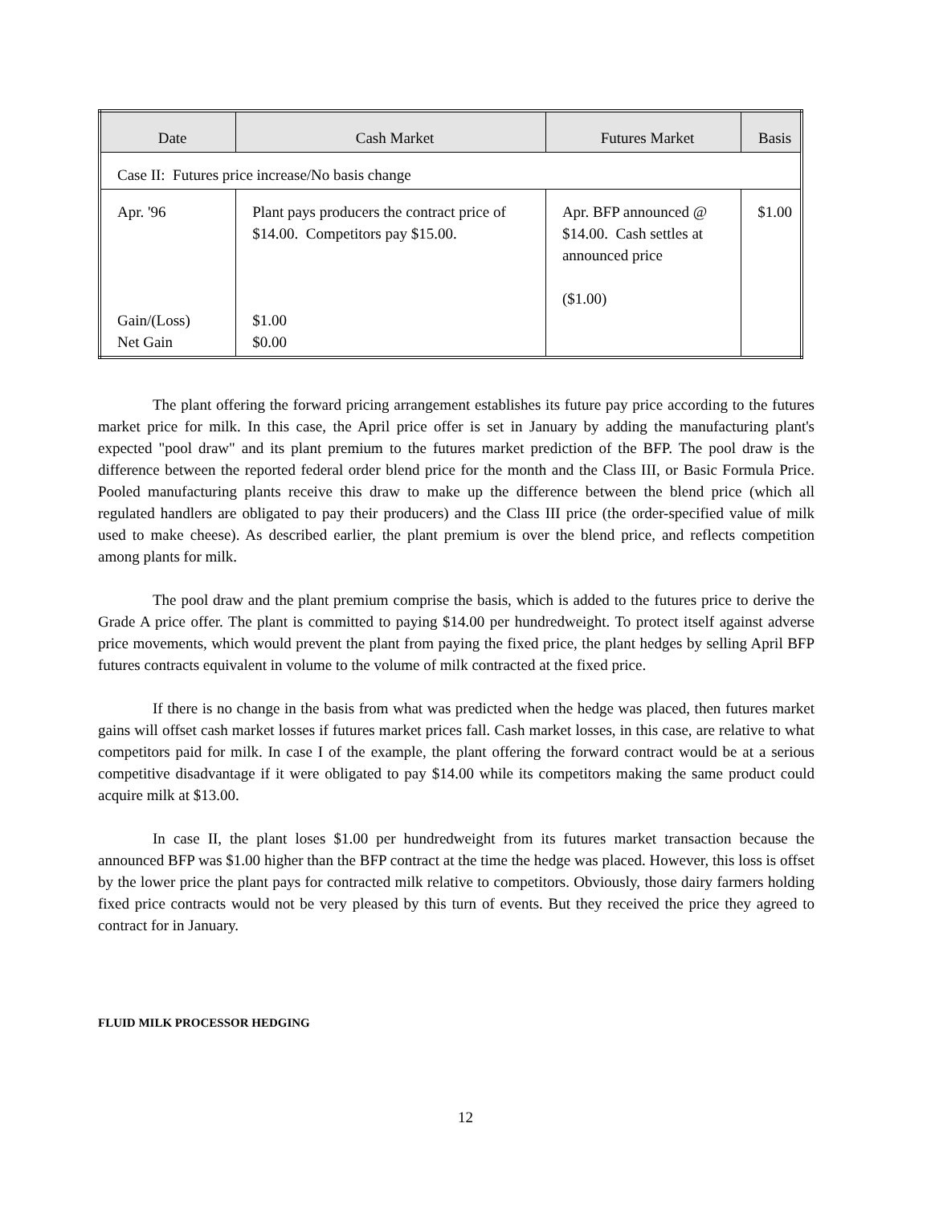| Date | Cash Market | Futures Market | Basis |
| --- | --- | --- | --- |
| Case II: Futures price increase/No basis change | | | |
| Apr. '96 Gain/(Loss) Net Gain | Plant pays producers the contract price of $14.00. Competitors pay $15.00. $1.00 $0.00 | Apr. BFP announced @ $14.00. Cash settles at announced price ($1.00) | $1.00 |
The plant offering the forward pricing arrangement establishes its future pay price according to the futures market price for milk. In this case, the April price offer is set in January by adding the manufacturing plant's expected "pool draw" and its plant premium to the futures market prediction of the BFP. The pool draw is the difference between the reported federal order blend price for the month and the Class III, or Basic Formula Price. Pooled manufacturing plants receive this draw to make up the difference between the blend price (which all regulated handlers are obligated to pay their producers) and the Class III price (the order-specified value of milk used to make cheese). As described earlier, the plant premium is over the blend price, and reflects competition among plants for milk.
The pool draw and the plant premium comprise the basis, which is added to the futures price to derive the Grade A price offer. The plant is committed to paying $14.00 per hundredweight. To protect itself against adverse price movements, which would prevent the plant from paying the fixed price, the plant hedges by selling April BFP futures contracts equivalent in volume to the volume of milk contracted at the fixed price.
If there is no change in the basis from what was predicted when the hedge was placed, then futures market gains will offset cash market losses if futures market prices fall. Cash market losses, in this case, are relative to what competitors paid for milk. In case I of the example, the plant offering the forward contract would be at a serious competitive disadvantage if it were obligated to pay $14.00 while its competitors making the same product could acquire milk at $13.00.
In case II, the plant loses $1.00 per hundredweight from its futures market transaction because the announced BFP was $1.00 higher than the BFP contract at the time the hedge was placed. However, this loss is offset by the lower price the plant pays for contracted milk relative to competitors. Obviously, those dairy farmers holding fixed price contracts would not be very pleased by this turn of events. But they received the price they agreed to contract for in January.
FLUID MILK PROCESSOR HEDGING
12